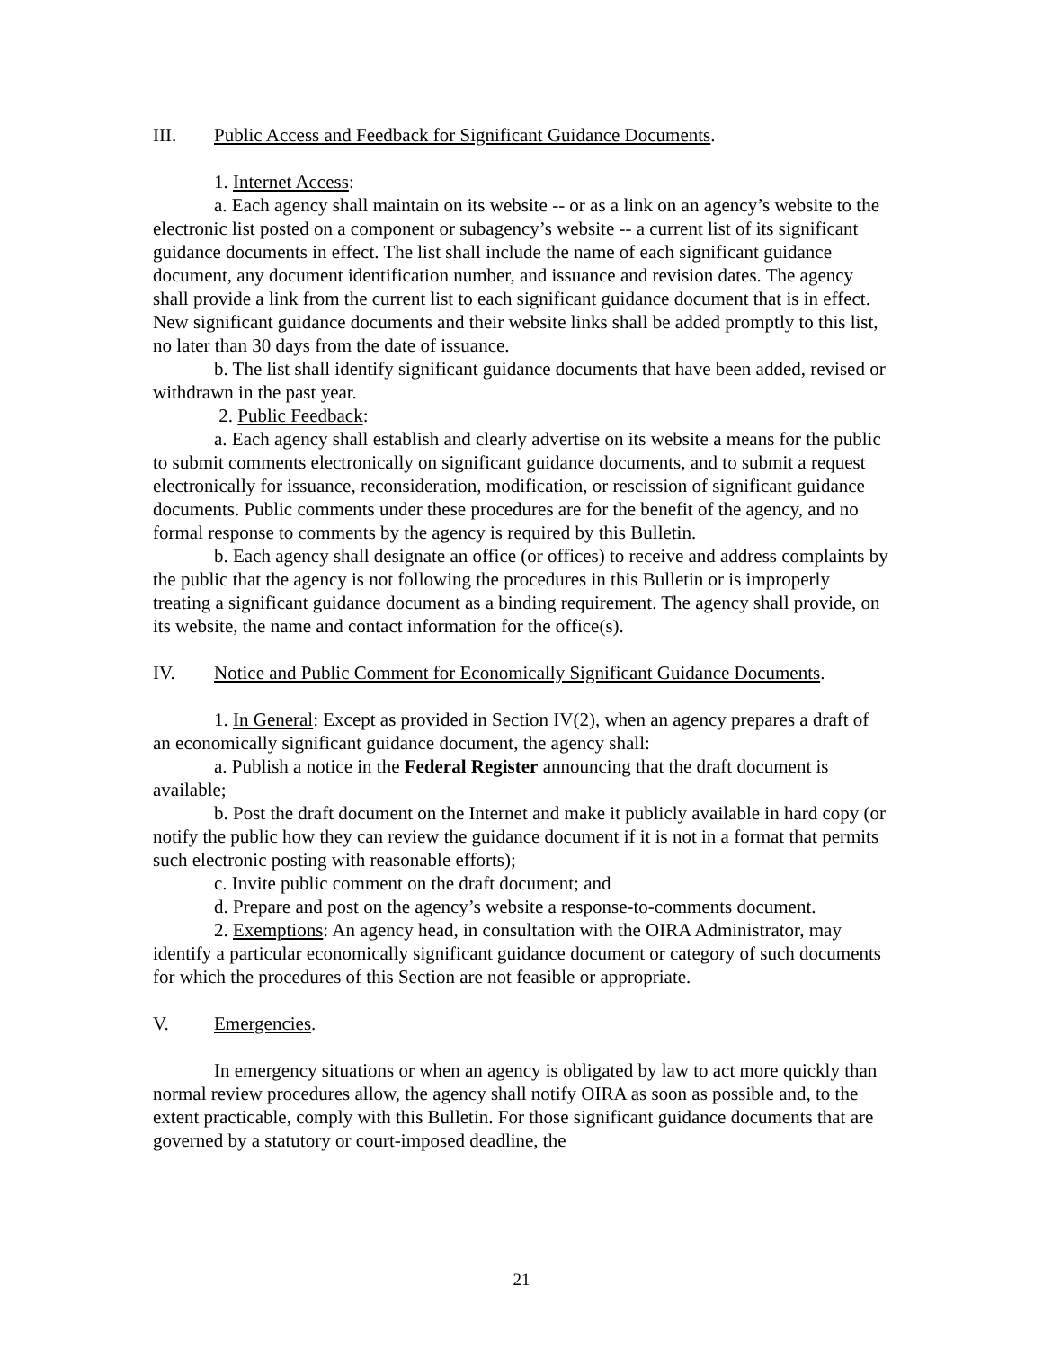III. Public Access and Feedback for Significant Guidance Documents.
1. Internet Access:
a. Each agency shall maintain on its website -- or as a link on an agency’s website to the electronic list posted on a component or subagency’s website -- a current list of its significant guidance documents in effect. The list shall include the name of each significant guidance document, any document identification number, and issuance and revision dates. The agency shall provide a link from the current list to each significant guidance document that is in effect. New significant guidance documents and their website links shall be added promptly to this list, no later than 30 days from the date of issuance.
b. The list shall identify significant guidance documents that have been added, revised or withdrawn in the past year.
2. Public Feedback:
a. Each agency shall establish and clearly advertise on its website a means for the public to submit comments electronically on significant guidance documents, and to submit a request electronically for issuance, reconsideration, modification, or rescission of significant guidance documents. Public comments under these procedures are for the benefit of the agency, and no formal response to comments by the agency is required by this Bulletin.
b. Each agency shall designate an office (or offices) to receive and address complaints by the public that the agency is not following the procedures in this Bulletin or is improperly treating a significant guidance document as a binding requirement. The agency shall provide, on its website, the name and contact information for the office(s).
IV. Notice and Public Comment for Economically Significant Guidance Documents.
1. In General: Except as provided in Section IV(2), when an agency prepares a draft of an economically significant guidance document, the agency shall:
a. Publish a notice in the Federal Register announcing that the draft document is available;
b. Post the draft document on the Internet and make it publicly available in hard copy (or notify the public how they can review the guidance document if it is not in a format that permits such electronic posting with reasonable efforts);
c. Invite public comment on the draft document; and
d. Prepare and post on the agency’s website a response-to-comments document.
2. Exemptions: An agency head, in consultation with the OIRA Administrator, may identify a particular economically significant guidance document or category of such documents for which the procedures of this Section are not feasible or appropriate.
V. Emergencies.
In emergency situations or when an agency is obligated by law to act more quickly than normal review procedures allow, the agency shall notify OIRA as soon as possible and, to the extent practicable, comply with this Bulletin. For those significant guidance documents that are governed by a statutory or court-imposed deadline, the
21